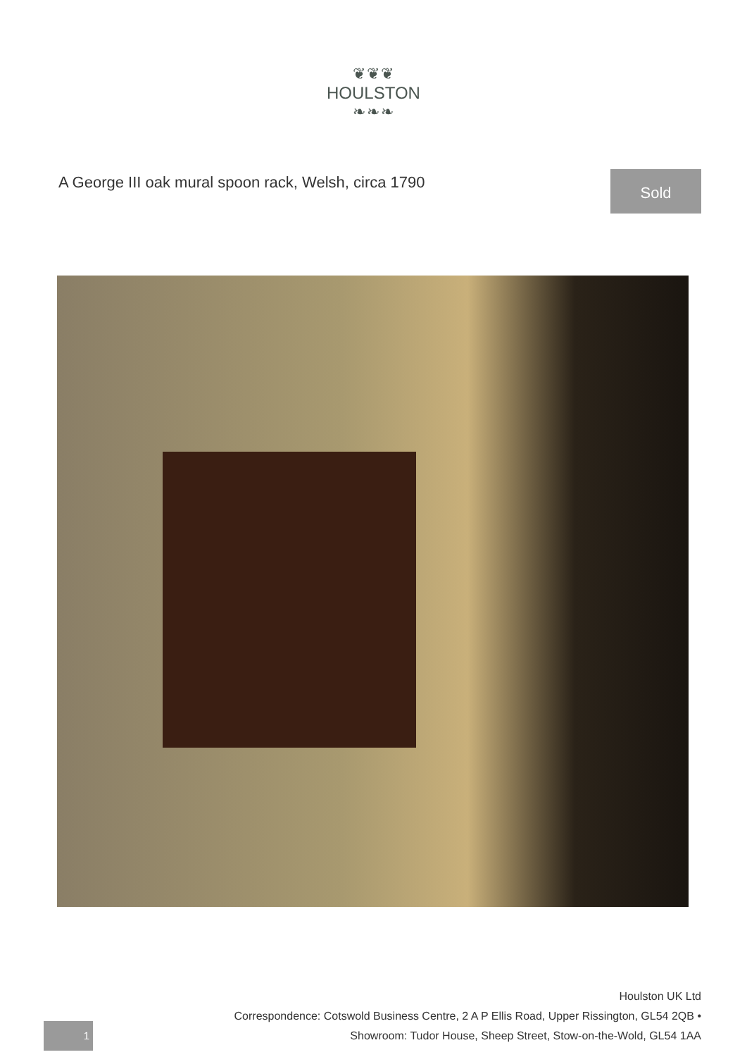❦❦❦
HOULSTON
❧❧❧
A George III oak mural spoon rack, Welsh, circa 1790
Sold
Houlston UK Ltd
Correspondence: Cotswold Business Centre, 2 A P Ellis Road, Upper Rissington, GL54 2QB •
Showroom: Tudor House, Sheep Street, Stow-on-the-Wold, GL54 1AA
1